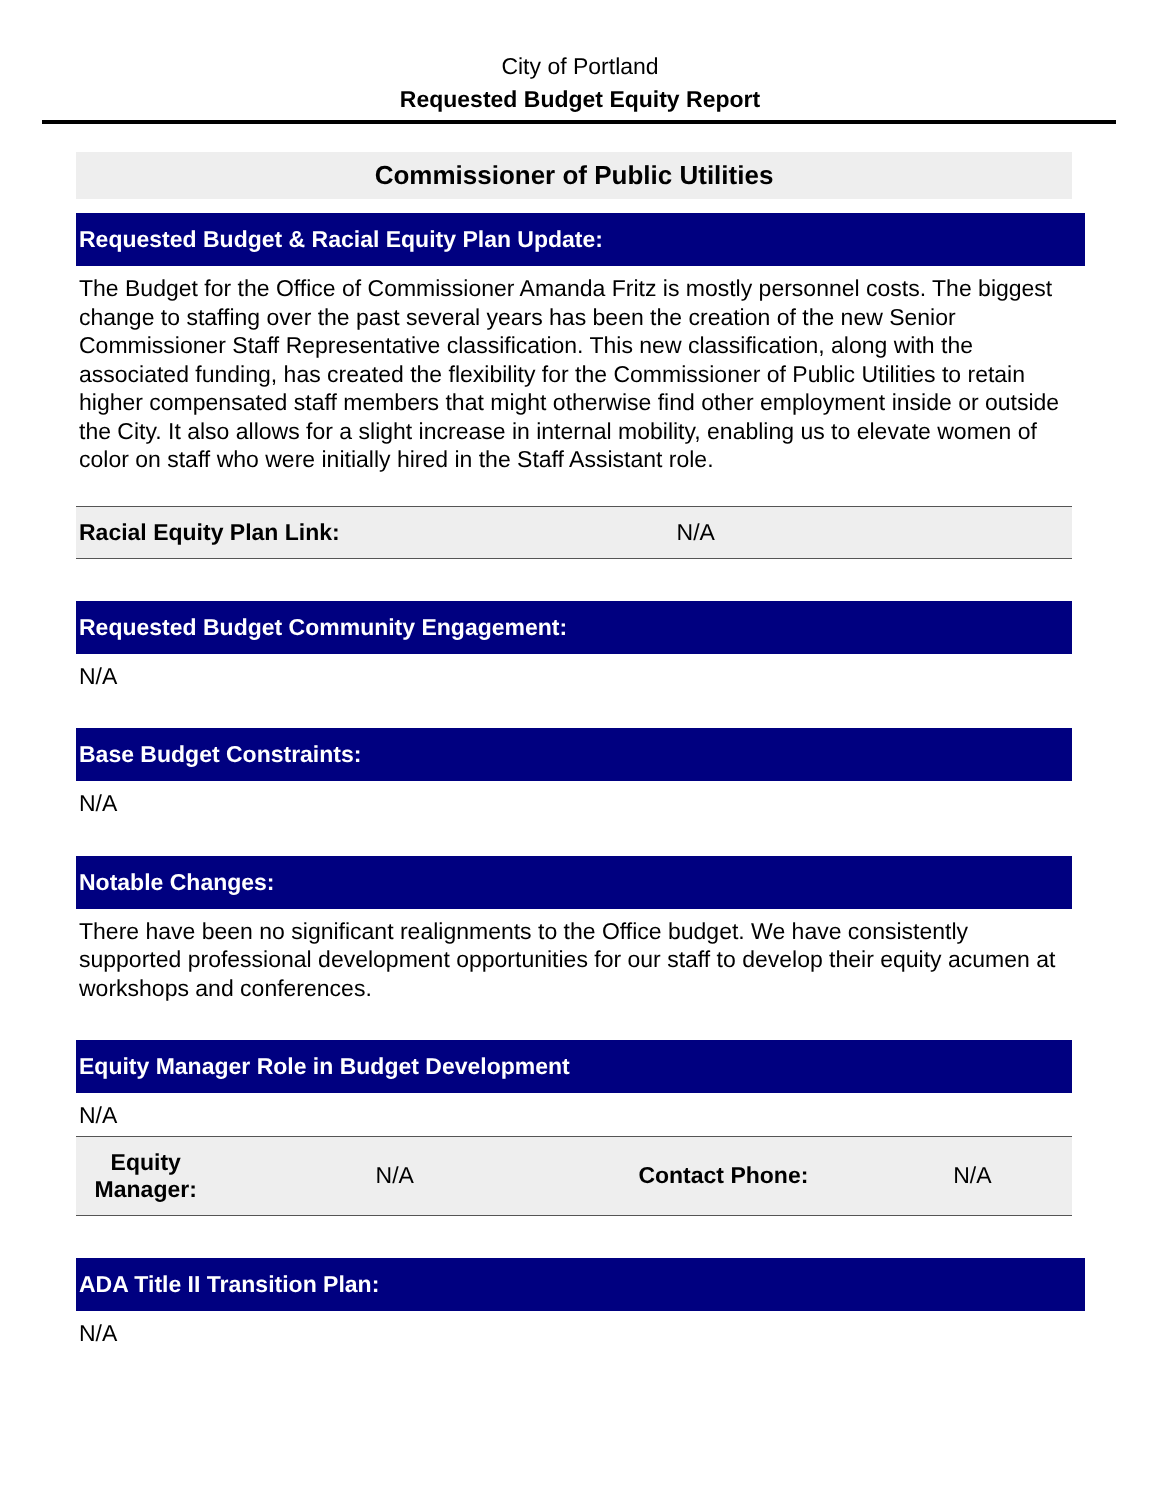City of Portland
Requested Budget Equity Report
Commissioner of Public Utilities
Requested Budget & Racial Equity Plan Update:
The Budget for the Office of Commissioner Amanda Fritz is mostly personnel costs. The biggest change to staffing over the past several years has been the creation of the new Senior Commissioner Staff Representative classification. This new classification, along with the associated funding, has created the flexibility for the Commissioner of Public Utilities to retain higher compensated staff members that might otherwise find other employment inside or outside the City. It also allows for a slight increase in internal mobility, enabling us to elevate women of color on staff who were initially hired in the Staff Assistant role.
| Racial Equity Plan Link: | N/A |
Requested Budget Community Engagement:
N/A
Base Budget Constraints:
N/A
Notable Changes:
There have been no significant realignments to the Office budget. We have consistently supported professional development opportunities for our staff to develop their equity acumen at workshops and conferences.
Equity Manager Role in Budget Development
N/A
| Equity Manager: | N/A | Contact Phone: | N/A |
ADA Title II Transition Plan:
N/A